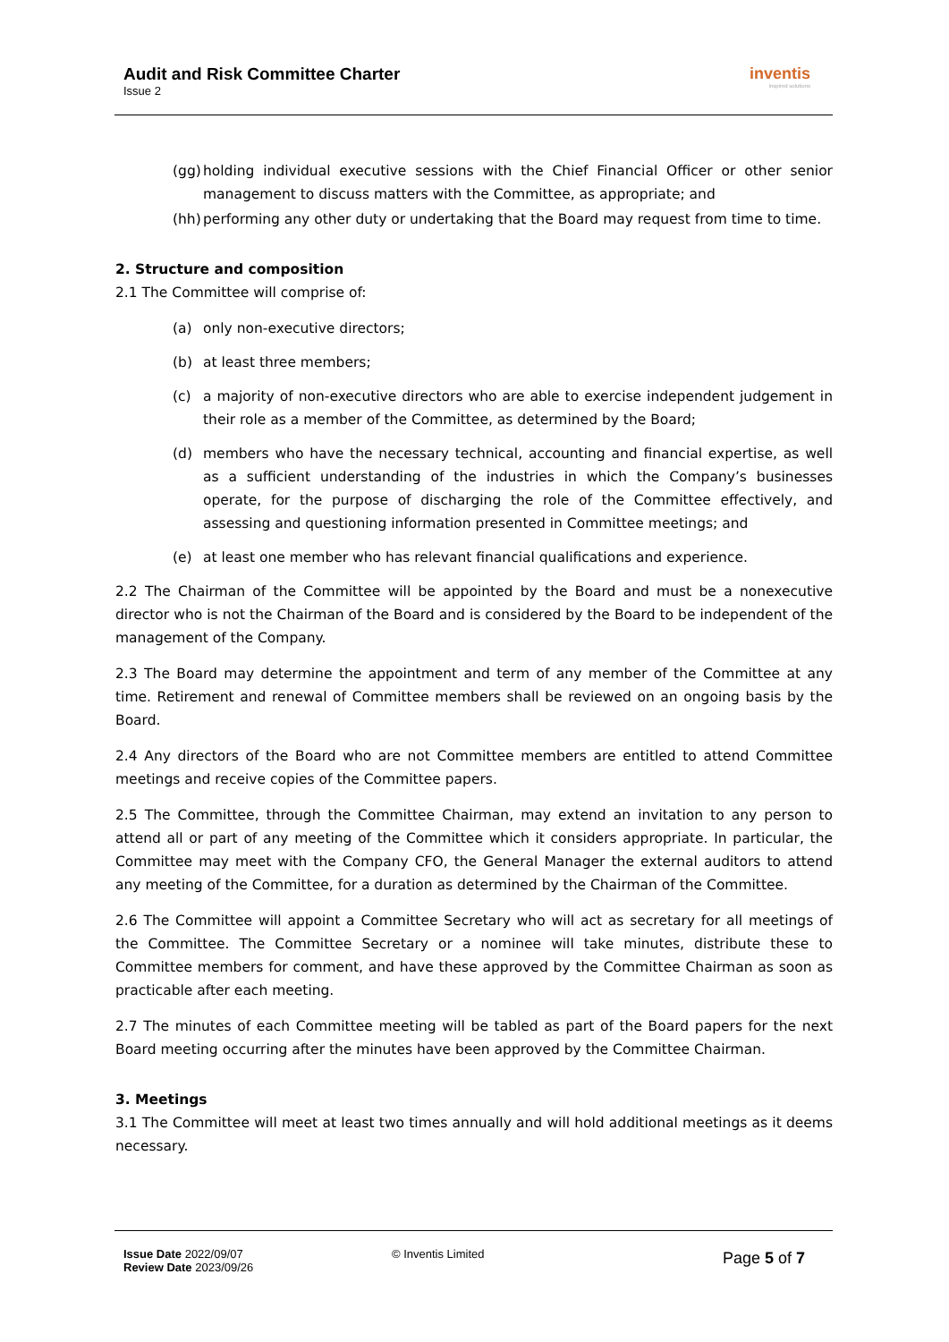Audit and Risk Committee Charter
Issue 2
inventis
inspired solutions
(gg) holding individual executive sessions with the Chief Financial Officer or other senior management to discuss matters with the Committee, as appropriate; and
(hh) performing any other duty or undertaking that the Board may request from time to time.
2. Structure and composition
2.1 The Committee will comprise of:
(a) only non-executive directors;
(b) at least three members;
(c) a majority of non-executive directors who are able to exercise independent judgement in their role as a member of the Committee, as determined by the Board;
(d) members who have the necessary technical, accounting and financial expertise, as well as a sufficient understanding of the industries in which the Company’s businesses operate, for the purpose of discharging the role of the Committee effectively, and assessing and questioning information presented in Committee meetings; and
(e) at least one member who has relevant financial qualifications and experience.
2.2 The Chairman of the Committee will be appointed by the Board and must be a nonexecutive director who is not the Chairman of the Board and is considered by the Board to be independent of the management of the Company.
2.3 The Board may determine the appointment and term of any member of the Committee at any time. Retirement and renewal of Committee members shall be reviewed on an ongoing basis by the Board.
2.4 Any directors of the Board who are not Committee members are entitled to attend Committee meetings and receive copies of the Committee papers.
2.5 The Committee, through the Committee Chairman, may extend an invitation to any person to attend all or part of any meeting of the Committee which it considers appropriate. In particular, the Committee may meet with the Company CFO, the General Manager the external auditors to attend any meeting of the Committee, for a duration as determined by the Chairman of the Committee.
2.6 The Committee will appoint a Committee Secretary who will act as secretary for all meetings of the Committee. The Committee Secretary or a nominee will take minutes, distribute these to Committee members for comment, and have these approved by the Committee Chairman as soon as practicable after each meeting.
2.7 The minutes of each Committee meeting will be tabled as part of the Board papers for the next Board meeting occurring after the minutes have been approved by the Committee Chairman.
3. Meetings
3.1 The Committee will meet at least two times annually and will hold additional meetings as it deems necessary.
Issue Date 2022/09/07
Review Date 2023/09/26
© Inventis Limited
Page 5 of 7